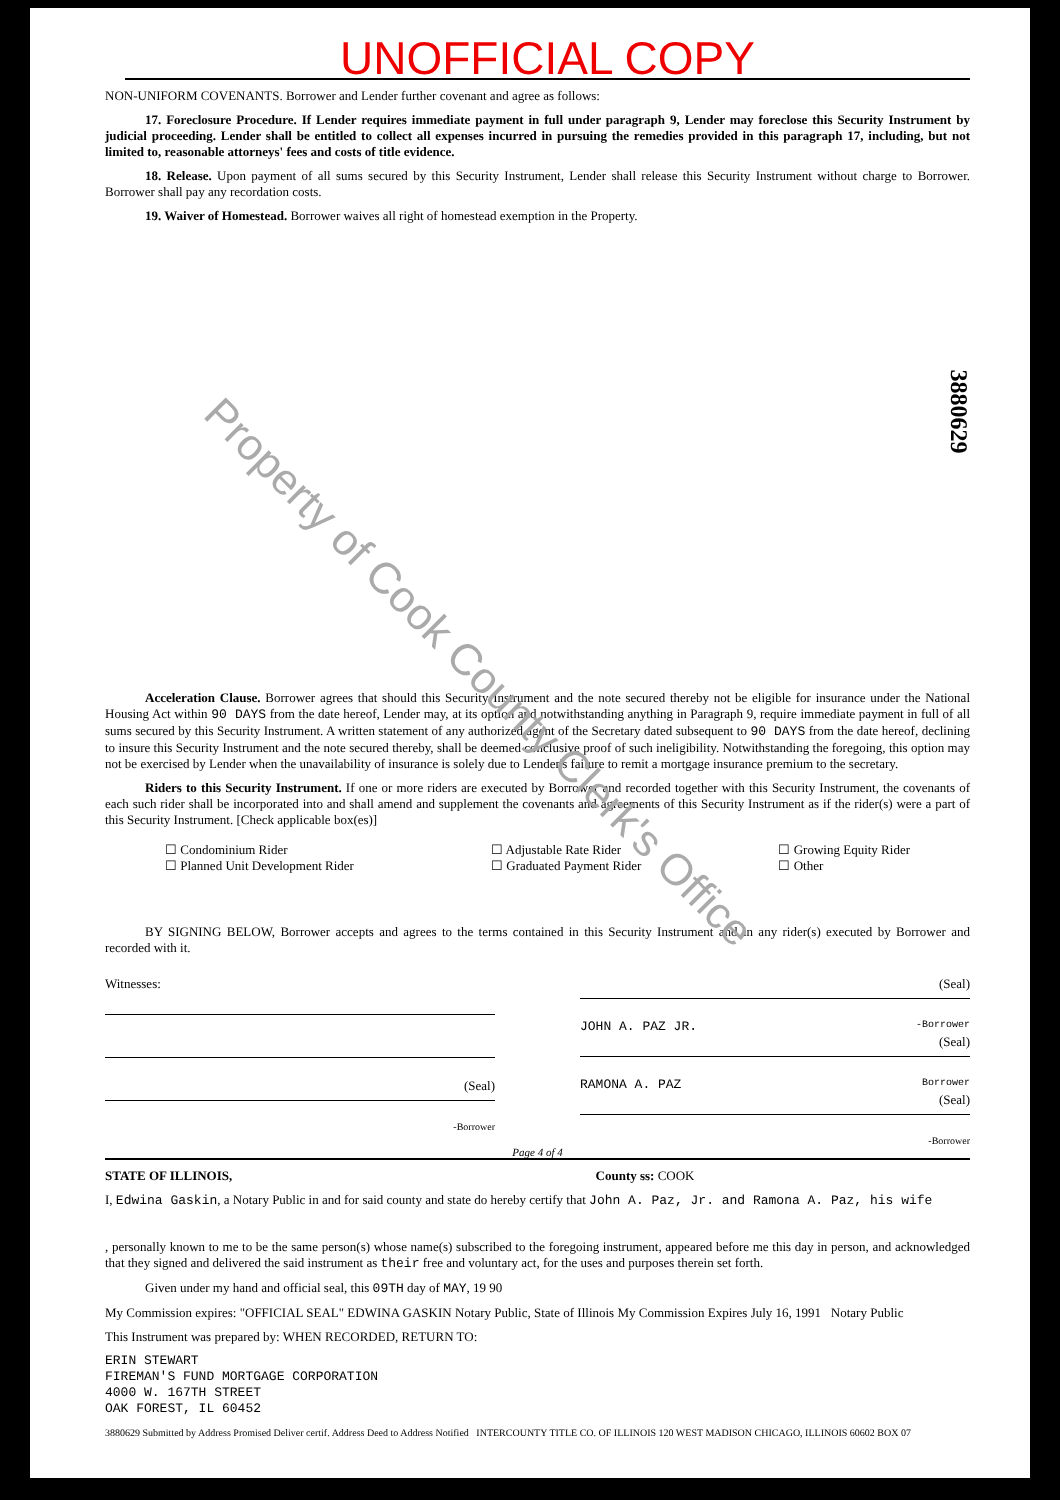UNOFFICIAL COPY
NON-UNIFORM COVENANTS. Borrower and Lender further covenant and agree as follows:
17. Foreclosure Procedure. If Lender requires immediate payment in full under paragraph 9, Lender may foreclose this Security Instrument by judicial proceeding. Lender shall be entitled to collect all expenses incurred in pursuing the remedies provided in this paragraph 17, including, but not limited to, reasonable attorneys' fees and costs of title evidence.
18. Release. Upon payment of all sums secured by this Security Instrument, Lender shall release this Security Instrument without charge to Borrower. Borrower shall pay any recordation costs.
19. Waiver of Homestead. Borrower waives all right of homestead exemption in the Property.
Acceleration Clause. Borrower agrees that should this Security Instrument and the note secured thereby not be eligible for insurance under the National Housing Act within 90 DAYS from the date hereof, Lender may, at its option and notwithstanding anything in Paragraph 9, require immediate payment in full of all sums secured by this Security Instrument. A written statement of any authorized agent of the Secretary dated subsequent to 90 DAYS from the date hereof, declining to insure this Security Instrument and the note secured thereby, shall be deemed conclusive proof of such ineligibility. Notwithstanding the foregoing, this option may not be exercised by Lender when the unavailability of insurance is solely due to Lender's failure to remit a mortgage insurance premium to the secretary.
Riders to this Security Instrument. If one or more riders are executed by Borrower and recorded together with this Security Instrument, the covenants of each such rider shall be incorporated into and shall amend and supplement the covenants and agreements of this Security Instrument as if the rider(s) were a part of this Security Instrument. [Check applicable box(es)]
☐ Condominium Rider
☐ Planned Unit Development Rider
☐ Adjustable Rate Rider
☐ Graduated Payment Rider
☐ Growing Equity Rider
☐ Other
BY SIGNING BELOW, Borrower accepts and agrees to the terms contained in this Security Instrument and in any rider(s) executed by Borrower and recorded with it.
Witnesses:
(Seal)
-Borrower
(Seal)
JOHN A. PAZ JR. -Borrower
(Seal)
RAMONA A. PAZ Borrower
(Seal)
-Borrower
Page 4 of 4
STATE OF ILLINOIS, County ss: COOK
I, Edwina Gaskin, a Notary Public in and for said county and state do hereby certify that John A. Paz, Jr. and Ramona A. Paz, his wife
, personally known to me to be the same person(s) whose name(s) subscribed to the foregoing instrument, appeared before me this day in person, and acknowledged that they signed and delivered the said instrument as their free and voluntary act, for the uses and purposes therein set forth.
Given under my hand and official seal, this 09TH day of MAY, 19 90
My Commission expires: "OFFICIAL SEAL" EDWINA GASKIN Notary Public, State of Illinois My Commission Expires July 16, 1991 Notary Public
This Instrument was prepared by: WHEN RECORDED, RETURN TO:
ERIN STEWART
FIREMAN'S FUND MORTGAGE CORPORATION
4000 W. 167TH STREET
OAK FOREST, IL 60452
3880629 Submitted by Address Promised Deliver certif. Address Deed to Address Notified INTERCOUNTY TITLE CO. OF ILLINOIS 120 WEST MADISON CHICAGO, ILLINOIS 60602 BOX 07
Property of Cook County Clerk's Office 3880629